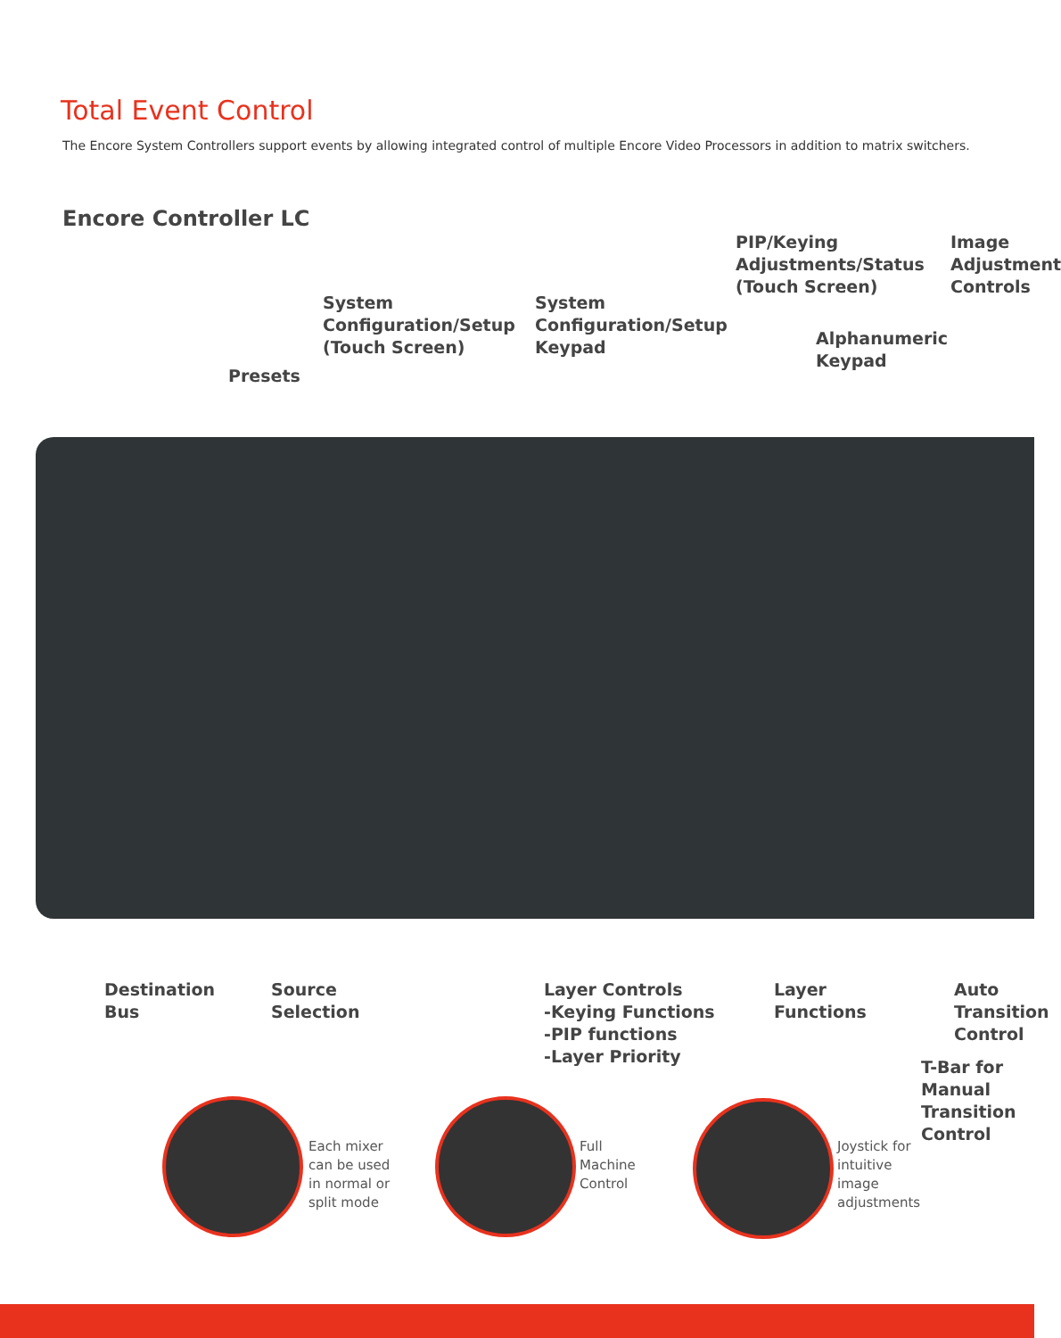Total Event Control
The Encore System Controllers support events by allowing integrated control of multiple Encore Video Processors in addition to matrix switchers.
Encore Controller LC
Presets
System
Configuration/Setup
(Touch Screen)
System
Configuration/Setup
Keypad
PIP/Keying
Adjustments/Status
(Touch Screen)
Alphanumeric
Keypad
Image
Adjustment
Controls
Destination
Bus
Source
Selection
Layer Controls
-Keying Functions
-PIP functions
-Layer Priority
Layer
Functions
Auto
Transition
Control
T-Bar for
Manual
Transition
Control
Each mixer
can be used
in normal or
split mode
Full
Machine
Control
Joystick for
intuitive
image
adjustments